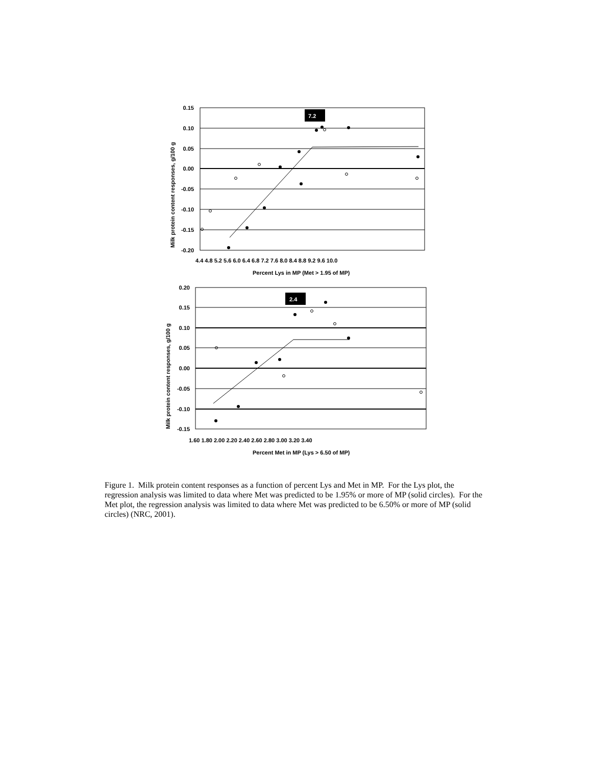7.2
0.15
0.10
0.05
0.00
-0.05
-0.10
-0.15
-0.20
4.4 4.8 5.2 5.6 6.0 6.4 6.8 7.2 7.6 8.0 8.4 8.8 9.2 9.6 10.0
Percent Lys in MP (Met > 1.95 of MP)
Milk protein content responses, g/100 g
2.4
0.20
0.15
0.10
0.05
0.00
-0.05
-0.10
-0.15
1.60 1.80 2.00 2.20 2.40 2.60 2.80 3.00 3.20 3.40
Percent Met in MP (Lys > 6.50 of MP)
Milk protein content responses, g/100 g
Figure 1. Milk protein content responses as a function of percent Lys and Met in MP. For the Lys plot, the regression analysis was limited to data where Met was predicted to be 1.95% or more of MP (solid circles). For the Met plot, the regression analysis was limited to data where Met was predicted to be 6.50% or more of MP (solid circles) (NRC, 2001).